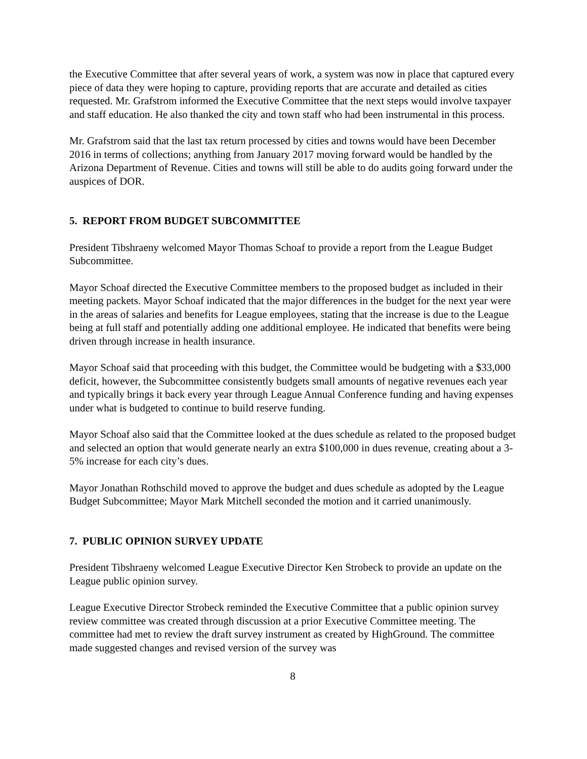the Executive Committee that after several years of work, a system was now in place that captured every piece of data they were hoping to capture, providing reports that are accurate and detailed as cities requested. Mr. Grafstrom informed the Executive Committee that the next steps would involve taxpayer and staff education. He also thanked the city and town staff who had been instrumental in this process.
Mr. Grafstrom said that the last tax return processed by cities and towns would have been December 2016 in terms of collections; anything from January 2017 moving forward would be handled by the Arizona Department of Revenue. Cities and towns will still be able to do audits going forward under the auspices of DOR.
5. REPORT FROM BUDGET SUBCOMMITTEE
President Tibshraeny welcomed Mayor Thomas Schoaf to provide a report from the League Budget Subcommittee.
Mayor Schoaf directed the Executive Committee members to the proposed budget as included in their meeting packets. Mayor Schoaf indicated that the major differences in the budget for the next year were in the areas of salaries and benefits for League employees, stating that the increase is due to the League being at full staff and potentially adding one additional employee. He indicated that benefits were being driven through increase in health insurance.
Mayor Schoaf said that proceeding with this budget, the Committee would be budgeting with a $33,000 deficit, however, the Subcommittee consistently budgets small amounts of negative revenues each year and typically brings it back every year through League Annual Conference funding and having expenses under what is budgeted to continue to build reserve funding.
Mayor Schoaf also said that the Committee looked at the dues schedule as related to the proposed budget and selected an option that would generate nearly an extra $100,000 in dues revenue, creating about a 3-5% increase for each city’s dues.
Mayor Jonathan Rothschild moved to approve the budget and dues schedule as adopted by the League Budget Subcommittee; Mayor Mark Mitchell seconded the motion and it carried unanimously.
7. PUBLIC OPINION SURVEY UPDATE
President Tibshraeny welcomed League Executive Director Ken Strobeck to provide an update on the League public opinion survey.
League Executive Director Strobeck reminded the Executive Committee that a public opinion survey review committee was created through discussion at a prior Executive Committee meeting. The committee had met to review the draft survey instrument as created by HighGround. The committee made suggested changes and revised version of the survey was
8